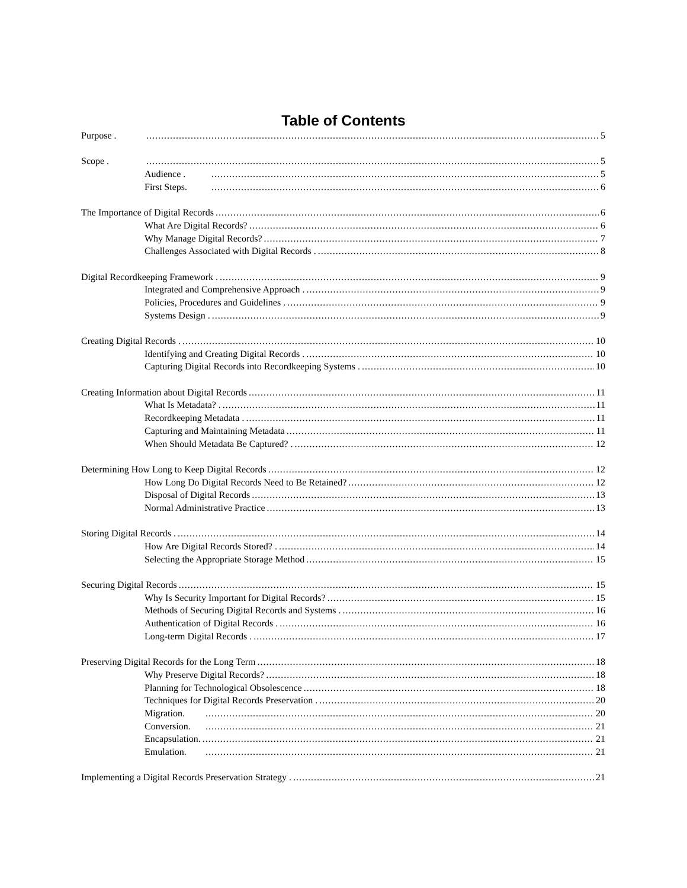Table of Contents
Purpose . 5
Scope . 5
Audience . 5
First Steps. 6
The Importance of Digital Records 6
What Are Digital Records? 6
Why Manage Digital Records? 7
Challenges Associated with Digital Records . 8
Digital Recordkeeping Framework . 9
Integrated and Comprehensive Approach . 9
Policies, Procedures and Guidelines . 9
Systems Design . 9
Creating Digital Records . 10
Identifying and Creating Digital Records . 10
Capturing Digital Records into Recordkeeping Systems . 10
Creating Information about Digital Records 11
What Is Metadata? . 11
Recordkeeping Metadata . 11
Capturing and Maintaining Metadata 11
When Should Metadata Be Captured? . 12
Determining How Long to Keep Digital Records 12
How Long Do Digital Records Need to Be Retained? 12
Disposal of Digital Records 13
Normal Administrative Practice 13
Storing Digital Records . 14
How Are Digital Records Stored? . 14
Selecting the Appropriate Storage Method 15
Securing Digital Records 15
Why Is Security Important for Digital Records? 15
Methods of Securing Digital Records and Systems . 16
Authentication of Digital Records . 16
Long-term Digital Records . 17
Preserving Digital Records for the Long Term 18
Why Preserve Digital Records? 18
Planning for Technological Obsolescence 18
Techniques for Digital Records Preservation . 20
Migration. 20
Conversion. 21
Encapsulation. 21
Emulation. 21
Implementing a Digital Records Preservation Strategy . 21